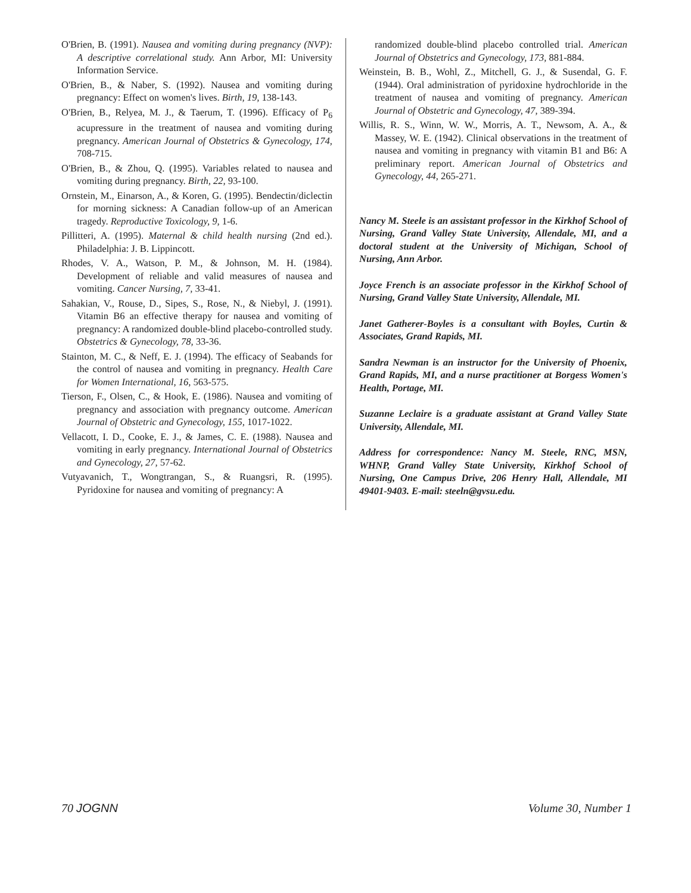O'Brien, B. (1991). Nausea and vomiting during pregnancy (NVP): A descriptive correlational study. Ann Arbor, MI: University Information Service.
O'Brien, B., & Naber, S. (1992). Nausea and vomiting during pregnancy: Effect on women's lives. Birth, 19, 138-143.
O'Brien, B., Relyea, M. J., & Taerum, T. (1996). Efficacy of P<sub>6</sub> acupressure in the treatment of nausea and vomiting during pregnancy. American Journal of Obstetrics & Gynecology, 174, 708-715.
O'Brien, B., & Zhou, Q. (1995). Variables related to nausea and vomiting during pregnancy. Birth, 22, 93-100.
Ornstein, M., Einarson, A., & Koren, G. (1995). Bendectin/diclectin for morning sickness: A Canadian follow-up of an American tragedy. Reproductive Toxicology, 9, 1-6.
Pillitteri, A. (1995). Maternal & child health nursing (2nd ed.). Philadelphia: J. B. Lippincott.
Rhodes, V. A., Watson, P. M., & Johnson, M. H. (1984). Development of reliable and valid measures of nausea and vomiting. Cancer Nursing, 7, 33-41.
Sahakian, V., Rouse, D., Sipes, S., Rose, N., & Niebyl, J. (1991). Vitamin B6 an effective therapy for nausea and vomiting of pregnancy: A randomized double-blind placebo-controlled study. Obstetrics & Gynecology, 78, 33-36.
Stainton, M. C., & Neff, E. J. (1994). The efficacy of Seabands for the control of nausea and vomiting in pregnancy. Health Care for Women International, 16, 563-575.
Tierson, F., Olsen, C., & Hook, E. (1986). Nausea and vomiting of pregnancy and association with pregnancy outcome. American Journal of Obstetric and Gynecology, 155, 1017-1022.
Vellacott, I. D., Cooke, E. J., & James, C. E. (1988). Nausea and vomiting in early pregnancy. International Journal of Obstetrics and Gynecology, 27, 57-62.
Vutyavanich, T., Wongtrangan, S., & Ruangsri, R. (1995). Pyridoxine for nausea and vomiting of pregnancy: A
randomized double-blind placebo controlled trial. American Journal of Obstetrics and Gynecology, 173, 881-884.
Weinstein, B. B., Wohl, Z., Mitchell, G. J., & Susendal, G. F. (1944). Oral administration of pyridoxine hydrochloride in the treatment of nausea and vomiting of pregnancy. American Journal of Obstetric and Gynecology, 47, 389-394.
Willis, R. S., Winn, W. W., Morris, A. T., Newsom, A. A., & Massey, W. E. (1942). Clinical observations in the treatment of nausea and vomiting in pregnancy with vitamin B1 and B6: A preliminary report. American Journal of Obstetrics and Gynecology, 44, 265-271.
Nancy M. Steele is an assistant professor in the Kirkhof School of Nursing, Grand Valley State University, Allendale, MI, and a doctoral student at the University of Michigan, School of Nursing, Ann Arbor.
Joyce French is an associate professor in the Kirkhof School of Nursing, Grand Valley State University, Allendale, MI.
Janet Gatherer-Boyles is a consultant with Boyles, Curtin & Associates, Grand Rapids, MI.
Sandra Newman is an instructor for the University of Phoenix, Grand Rapids, MI, and a nurse practitioner at Borgess Women's Health, Portage, MI.
Suzanne Leclaire is a graduate assistant at Grand Valley State University, Allendale, MI.
Address for correspondence: Nancy M. Steele, RNC, MSN, WHNP, Grand Valley State University, Kirkhof School of Nursing, One Campus Drive, 206 Henry Hall, Allendale, MI 49401-9403. E-mail: steeln@gvsu.edu.
70 JOGNN Volume 30, Number 1